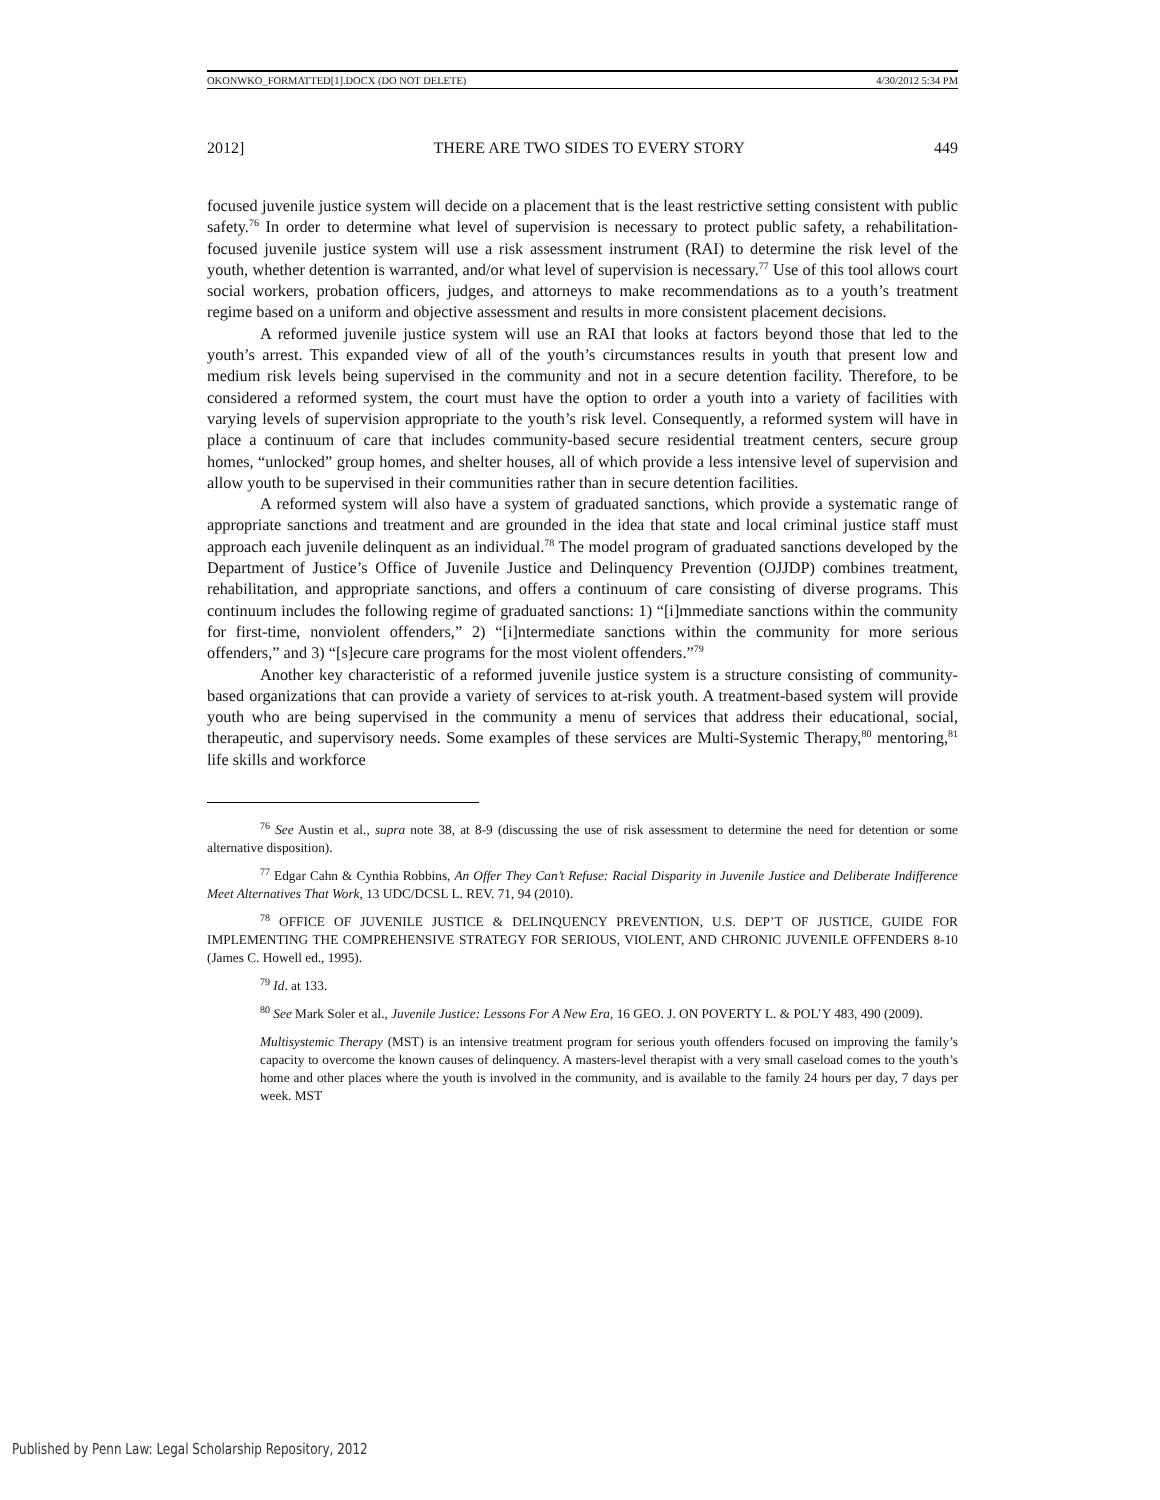OKONWKO_FORMATTED[1].DOCX (DO NOT DELETE) 4/30/2012 5:34 PM
2012] THERE ARE TWO SIDES TO EVERY STORY 449
focused juvenile justice system will decide on a placement that is the least restrictive setting consistent with public safety.<sup>76</sup> In order to determine what level of supervision is necessary to protect public safety, a rehabilitation-focused juvenile justice system will use a risk assessment instrument (RAI) to determine the risk level of the youth, whether detention is warranted, and/or what level of supervision is necessary.<sup>77</sup> Use of this tool allows court social workers, probation officers, judges, and attorneys to make recommendations as to a youth’s treatment regime based on a uniform and objective assessment and results in more consistent placement decisions.
A reformed juvenile justice system will use an RAI that looks at factors beyond those that led to the youth’s arrest. This expanded view of all of the youth’s circumstances results in youth that present low and medium risk levels being supervised in the community and not in a secure detention facility. Therefore, to be considered a reformed system, the court must have the option to order a youth into a variety of facilities with varying levels of supervision appropriate to the youth’s risk level. Consequently, a reformed system will have in place a continuum of care that includes community-based secure residential treatment centers, secure group homes, “unlocked” group homes, and shelter houses, all of which provide a less intensive level of supervision and allow youth to be supervised in their communities rather than in secure detention facilities.
A reformed system will also have a system of graduated sanctions, which provide a systematic range of appropriate sanctions and treatment and are grounded in the idea that state and local criminal justice staff must approach each juvenile delinquent as an individual.<sup>78</sup> The model program of graduated sanctions developed by the Department of Justice’s Office of Juvenile Justice and Delinquency Prevention (OJJDP) combines treatment, rehabilitation, and appropriate sanctions, and offers a continuum of care consisting of diverse programs. This continuum includes the following regime of graduated sanctions: 1) “[i]mmediate sanctions within the community for first-time, nonviolent offenders,” 2) “[i]ntermediate sanctions within the community for more serious offenders,” and 3) “[s]ecure care programs for the most violent offenders.”<sup>79</sup>
Another key characteristic of a reformed juvenile justice system is a structure consisting of community-based organizations that can provide a variety of services to at-risk youth. A treatment-based system will provide youth who are being supervised in the community a menu of services that address their educational, social, therapeutic, and supervisory needs. Some examples of these services are Multi-Systemic Therapy,<sup>80</sup> mentoring,<sup>81</sup> life skills and workforce
<sup>76</sup> See Austin et al., supra note 38, at 8-9 (discussing the use of risk assessment to determine the need for detention or some alternative disposition).
<sup>77</sup> Edgar Cahn & Cynthia Robbins, An Offer They Can’t Refuse: Racial Disparity in Juvenile Justice and Deliberate Indifference Meet Alternatives That Work, 13 UDC/DCSL L. REV. 71, 94 (2010).
<sup>78</sup> OFFICE OF JUVENILE JUSTICE & DELINQUENCY PREVENTION, U.S. DEP’T OF JUSTICE, GUIDE FOR IMPLEMENTING THE COMPREHENSIVE STRATEGY FOR SERIOUS, VIOLENT, AND CHRONIC JUVENILE OFFENDERS 8-10 (James C. Howell ed., 1995).
<sup>79</sup> Id. at 133.
<sup>80</sup> See Mark Soler et al., Juvenile Justice: Lessons For A New Era, 16 GEO. J. ON POVERTY L. & POL’Y 483, 490 (2009).
Multisystemic Therapy (MST) is an intensive treatment program for serious youth offenders focused on improving the family’s capacity to overcome the known causes of delinquency. A masters-level therapist with a very small caseload comes to the youth’s home and other places where the youth is involved in the community, and is available to the family 24 hours per day, 7 days per week. MST
Published by Penn Law: Legal Scholarship Repository, 2012